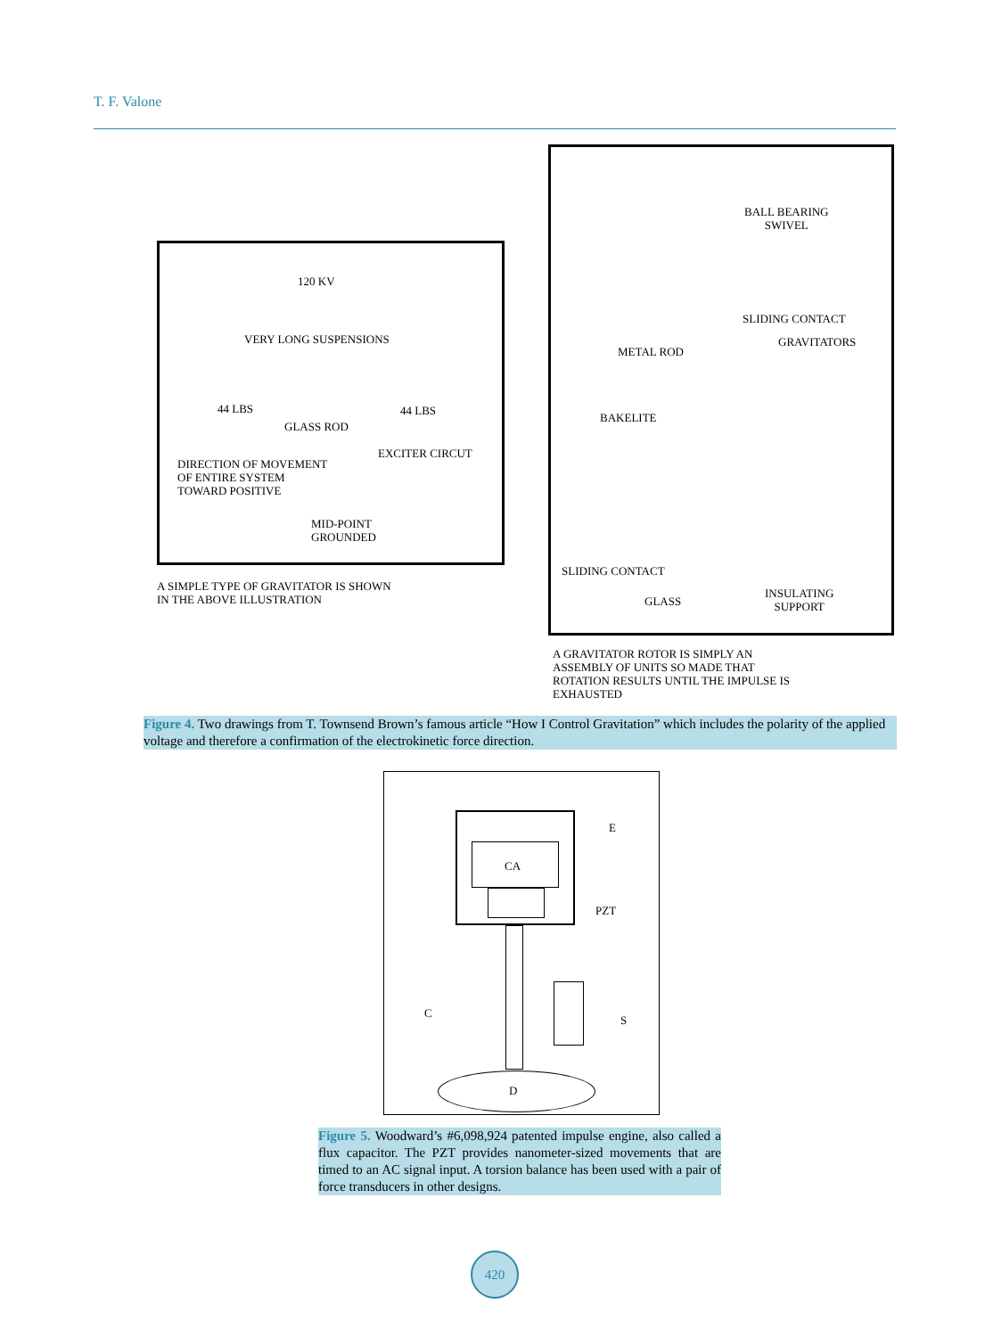T. F. Valone
120 KV
VERY LONG SUSPENSIONS
44 LBS 44 LBS
GLASS ROD
DIRECTION OF MOVEMENT
OF ENTIRE SYSTEM
TOWARD POSITIVE
EXCITER CIRCUT
MID-POINT
GROUNDED
A SIMPLE TYPE OF GRAVITATOR IS SHOWN
IN THE ABOVE ILLUSTRATION
BALL BEARING
SWIVEL
SLIDING CONTACT
GRAVITATORS
METAL ROD
BAKELITE
SLIDING CONTACT
GLASS
INSULATING
SUPPORT
A GRAVITATOR ROTOR IS SIMPLY AN
ASSEMBLY OF UNITS SO MADE THAT
ROTATION RESULTS UNTIL THE IMPULSE IS
EXHAUSTED
Figure 4. Two drawings from T. Townsend Brown’s famous article “How I Control Gravitation” which includes the polarity of the applied voltage and therefore a confirmation of the electrokinetic force direction.
CA
E
PZT
C
S
D
Figure 5. Woodward’s #6,098,924 patented impulse engine, also called a flux capacitor. The PZT provides nanometer-sized movements that are timed to an AC signal input. A torsion balance has been used with a pair of force transducers in other designs.
420